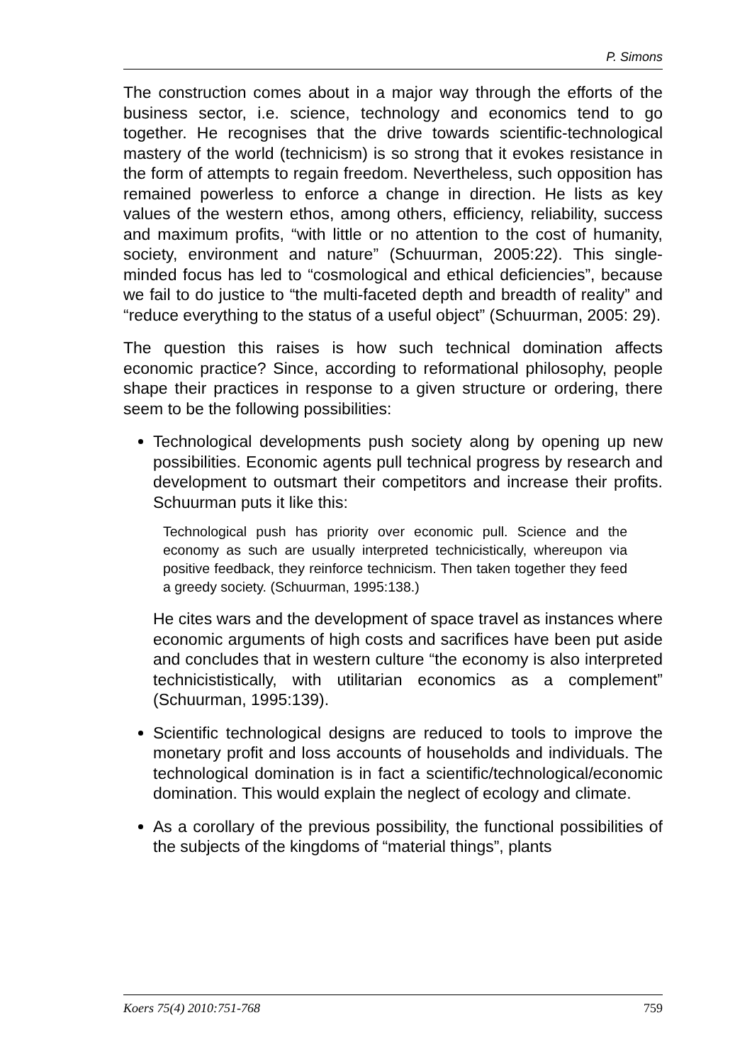P. Simons
The construction comes about in a major way through the efforts of the business sector, i.e. science, technology and economics tend to go together. He recognises that the drive towards scientific-technological mastery of the world (technicism) is so strong that it evokes resistance in the form of attempts to regain freedom. Nevertheless, such opposition has remained powerless to enforce a change in direction. He lists as key values of the western ethos, among others, efficiency, reliability, success and maximum profits, “with little or no attention to the cost of humanity, society, environment and nature” (Schuurman, 2005:22). This single-minded focus has led to “cosmological and ethical deficiencies”, because we fail to do justice to “the multi-faceted depth and breadth of reality” and “reduce everything to the status of a useful object” (Schuurman, 2005: 29).
The question this raises is how such technical domination affects economic practice? Since, according to reformational philosophy, people shape their practices in response to a given structure or ordering, there seem to be the following possibilities:
Technological developments push society along by opening up new possibilities. Economic agents pull technical progress by research and development to outsmart their competitors and increase their profits. Schuurman puts it like this:
Technological push has priority over economic pull. Science and the economy as such are usually interpreted technicistically, whereupon via positive feedback, they reinforce technicism. Then taken together they feed a greedy society. (Schuurman, 1995:138.)
He cites wars and the development of space travel as instances where economic arguments of high costs and sacrifices have been put aside and concludes that in western culture “the economy is also interpreted technicististically, with utilitarian economics as a complement” (Schuurman, 1995:139).
Scientific technological designs are reduced to tools to improve the monetary profit and loss accounts of households and individuals. The technological domination is in fact a scientific/technological/economic domination. This would explain the neglect of ecology and climate.
As a corollary of the previous possibility, the functional possibilities of the subjects of the kingdoms of “material things”, plants
Koers 75(4) 2010:751-768 759